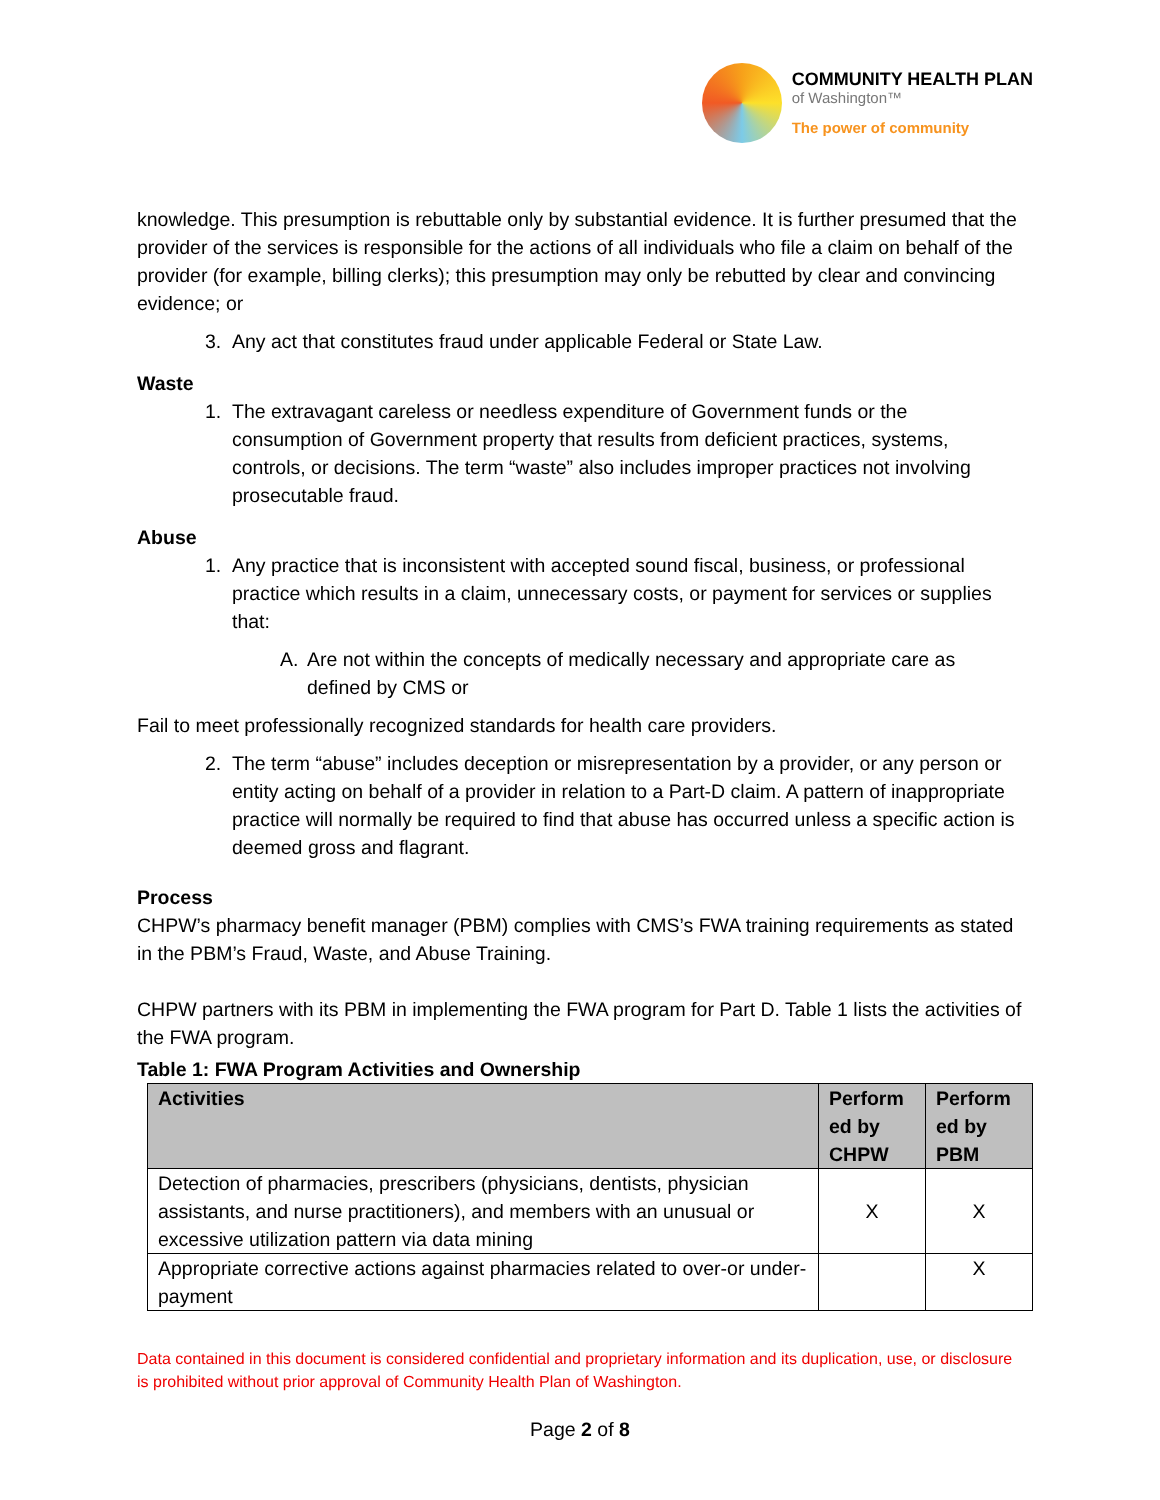COMMUNITY HEALTH PLAN
of Washington™
The power of community
knowledge. This presumption is rebuttable only by substantial evidence. It is further presumed that the provider of the services is responsible for the actions of all individuals who file a claim on behalf of the provider (for example, billing clerks); this presumption may only be rebutted by clear and convincing evidence; or
3. Any act that constitutes fraud under applicable Federal or State Law.
Waste
1. The extravagant careless or needless expenditure of Government funds or the consumption of Government property that results from deficient practices, systems, controls, or decisions. The term “waste” also includes improper practices not involving prosecutable fraud.
Abuse
1. Any practice that is inconsistent with accepted sound fiscal, business, or professional practice which results in a claim, unnecessary costs, or payment for services or supplies that:
A. Are not within the concepts of medically necessary and appropriate care as defined by CMS or
Fail to meet professionally recognized standards for health care providers.
2. The term “abuse” includes deception or misrepresentation by a provider, or any person or entity acting on behalf of a provider in relation to a Part-D claim. A pattern of inappropriate practice will normally be required to find that abuse has occurred unless a specific action is deemed gross and flagrant.
Process
CHPW’s pharmacy benefit manager (PBM) complies with CMS’s FWA training requirements as stated in the PBM’s Fraud, Waste, and Abuse Training.
CHPW partners with its PBM in implementing the FWA program for Part D. Table 1 lists the activities of the FWA program.
Table 1: FWA Program Activities and Ownership
| Activities | Perform ed by CHPW | Perform ed by PBM |
| --- | --- | --- |
| Detection of pharmacies, prescribers (physicians, dentists, physician assistants, and nurse practitioners), and members with an unusual or excessive utilization pattern via data mining | X | X |
| Appropriate corrective actions against pharmacies related to over-or under-payment | | X |
Data contained in this document is considered confidential and proprietary information and its duplication, use, or disclosure is prohibited without prior approval of Community Health Plan of Washington.
Page 2 of 8